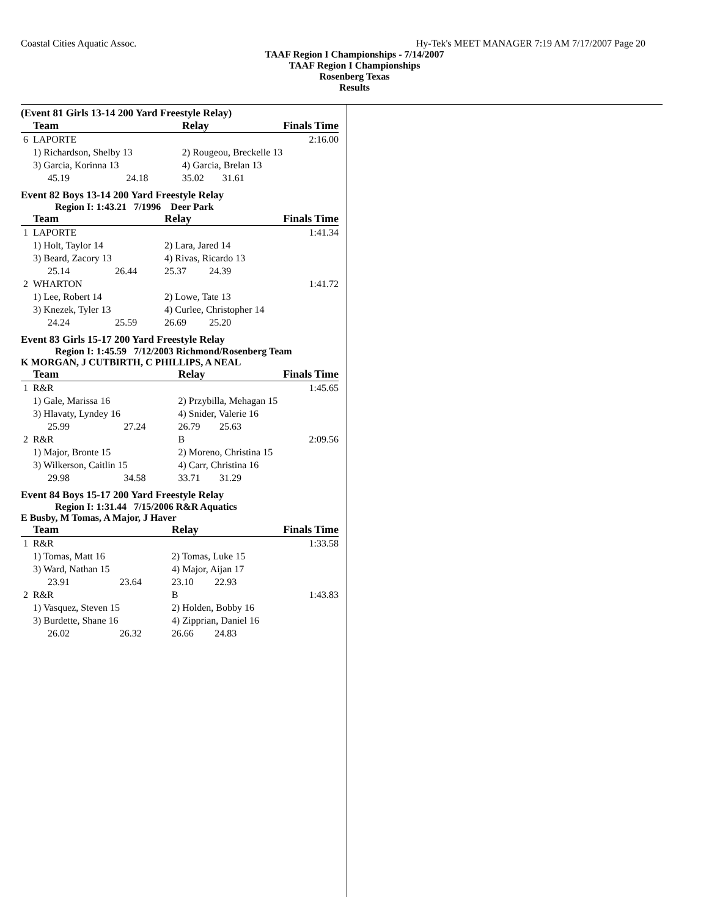Coastal Cities Aquatic Assoc. Hy-Tek's MEET MANAGER 7:19 AM 7/17/2007 Page 20
TAAF Region I Championships - 7/14/2007
TAAF Region I Championships
Rosenberg Texas
Results
(Event 81 Girls 13-14 200 Yard Freestyle Relay)
| | Team | | Relay | | Finals Time |
| --- | --- | --- | --- | --- | --- |
| 6 | LAPORTE | | | | 2:16.00 |
| | 1) Richardson, Shelby 13 | | 2) Rougeou, Breckelle 13 | | |
| | 3) Garcia, Korinna 13 | | 4) Garcia, Brelan 13 | | |
| | 45.19 | 24.18 | 35.02 | 31.61 | |
Event 82 Boys 13-14 200 Yard Freestyle Relay
Region I: 1:43.21 7/1996 Deer Park
| | Team | | Relay | | Finals Time |
| --- | --- | --- | --- | --- | --- |
| 1 | LAPORTE | | | | 1:41.34 |
| | 1) Holt, Taylor 14 | | 2) Lara, Jared 14 | | |
| | 3) Beard, Zacory 13 | | 4) Rivas, Ricardo 13 | | |
| | 25.14 | 26.44 | 25.37 | 24.39 | |
| 2 | WHARTON | | | | 1:41.72 |
| | 1) Lee, Robert 14 | | 2) Lowe, Tate 13 | | |
| | 3) Knezek, Tyler 13 | | 4) Curlee, Christopher 14 | | |
| | 24.24 | 25.59 | 26.69 | 25.20 | |
Event 83 Girls 15-17 200 Yard Freestyle Relay
Region I: 1:45.59 7/12/2003 Richmond/Rosenberg Team
K MORGAN, J CUTBIRTH, C PHILLIPS, A NEAL
| | Team | | Relay | | Finals Time |
| --- | --- | --- | --- | --- | --- |
| 1 | R&R | | | | 1:45.65 |
| | 1) Gale, Marissa 16 | | 2) Przybilla, Mehagan 15 | | |
| | 3) Hlavaty, Lyndey 16 | | 4) Snider, Valerie 16 | | |
| | 25.99 | 27.24 | 26.79 | 25.63 | |
| 2 | R&R | | B | | 2:09.56 |
| | 1) Major, Bronte 15 | | 2) Moreno, Christina 15 | | |
| | 3) Wilkerson, Caitlin 15 | | 4) Carr, Christina 16 | | |
| | 29.98 | 34.58 | 33.71 | 31.29 | |
Event 84 Boys 15-17 200 Yard Freestyle Relay
Region I: 1:31.44 7/15/2006 R&R Aquatics
E Busby, M Tomas, A Major, J Haver
| | Team | | Relay | | Finals Time |
| --- | --- | --- | --- | --- | --- |
| 1 | R&R | | | | 1:33.58 |
| | 1) Tomas, Matt 16 | | 2) Tomas, Luke 15 | | |
| | 3) Ward, Nathan 15 | | 4) Major, Aijan 17 | | |
| | 23.91 | 23.64 | 23.10 | 22.93 | |
| 2 | R&R | | B | | 1:43.83 |
| | 1) Vasquez, Steven 15 | | 2) Holden, Bobby 16 | | |
| | 3) Burdette, Shane 16 | | 4) Zipprian, Daniel 16 | | |
| | 26.02 | 26.32 | 26.66 | 24.83 | |